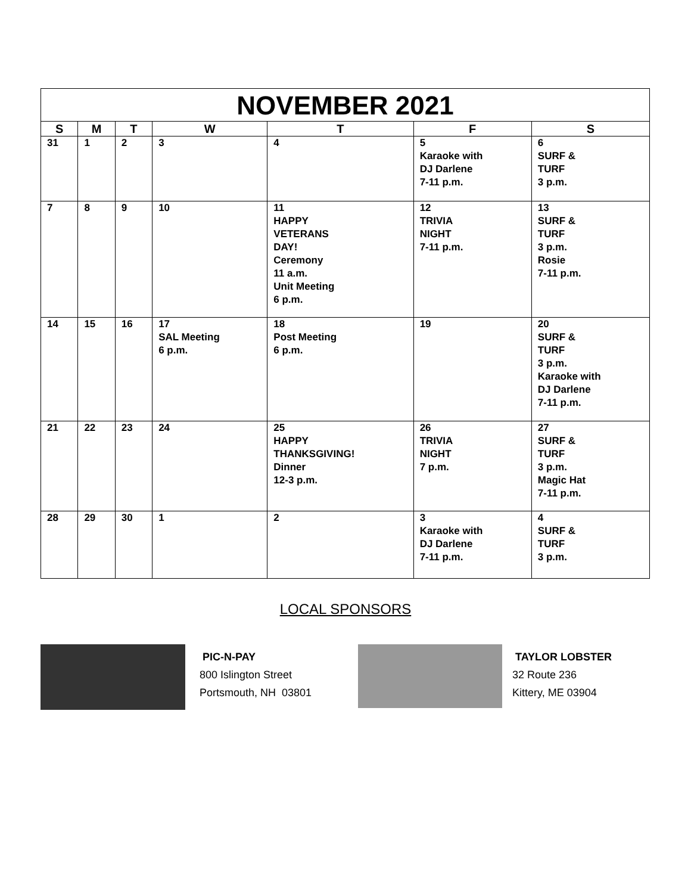| NOVEMBER 2021 | | | | | | |
| --- | --- | --- | --- | --- | --- | --- |
| S | M | T | W | T | F | S |
| 31 | 1 | 2 | 3 | 4 | 5 Karaoke with DJ Darlene 7-11 p.m. | 6 SURF & TURF 3 p.m. |
| 7 | 8 | 9 | 10 | 11 HAPPY VETERANS DAY! Ceremony 11 a.m. Unit Meeting 6 p.m. | 12 TRIVIA NIGHT 7-11 p.m. | 13 SURF & TURF 3 p.m. Rosie 7-11 p.m. |
| 14 | 15 | 16 | 17 SAL Meeting 6 p.m. | 18 Post Meeting 6 p.m. | 19 | 20 SURF & TURF 3 p.m. Karaoke with DJ Darlene 7-11 p.m. |
| 21 | 22 | 23 | 24 | 25 HAPPY THANKSGIVING! Dinner 12-3 p.m. | 26 TRIVIA NIGHT 7 p.m. | 27 SURF & TURF 3 p.m. Magic Hat 7-11 p.m. |
| 28 | 29 | 30 | 1 | 2 | 3 Karaoke with DJ Darlene 7-11 p.m. | 4 SURF & TURF 3 p.m. |
LOCAL SPONSORS
PIC-N-PAY
800 Islington Street
Portsmouth, NH 03801
TAYLOR LOBSTER
32 Route 236
Kittery, ME 03904